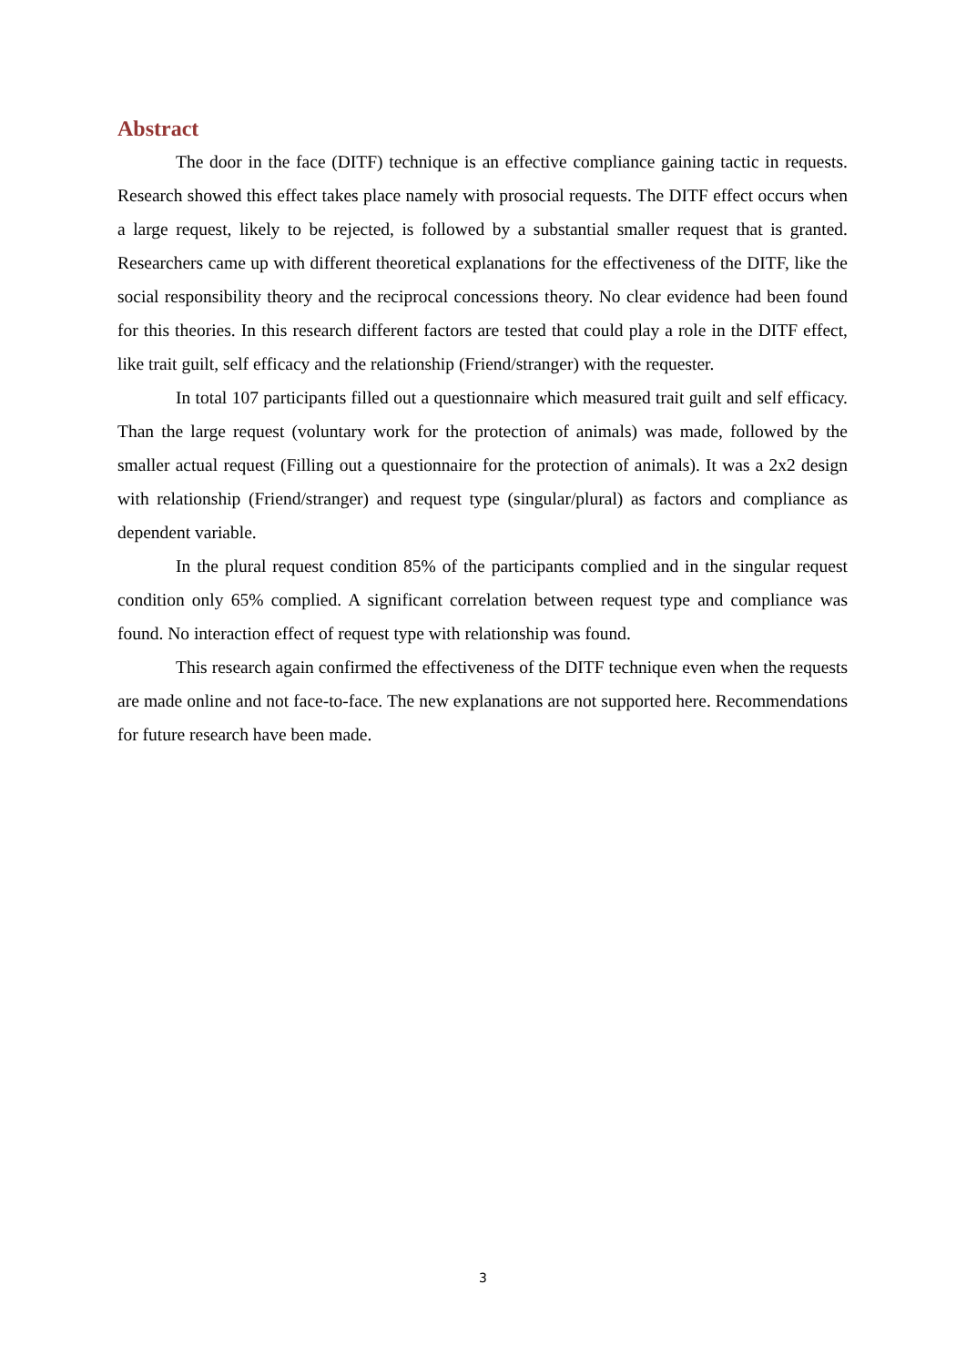Abstract
The door in the face (DITF) technique is an effective compliance gaining tactic in requests. Research showed this effect takes place namely with prosocial requests. The DITF effect occurs when a large request, likely to be rejected, is followed by a substantial smaller request that is granted. Researchers came up with different theoretical explanations for the effectiveness of the DITF, like the social responsibility theory and the reciprocal concessions theory. No clear evidence had been found for this theories. In this research different factors are tested that could play a role in the DITF effect, like trait guilt, self efficacy and the relationship (Friend/stranger) with the requester.
In total 107 participants filled out a questionnaire which measured trait guilt and self efficacy. Than the large request (voluntary work for the protection of animals) was made, followed by the smaller actual request (Filling out a questionnaire for the protection of animals). It was a 2x2 design with relationship (Friend/stranger) and request type (singular/plural) as factors and compliance as dependent variable.
In the plural request condition 85% of the participants complied and in the singular request condition only 65% complied. A significant correlation between request type and compliance was found. No interaction effect of request type with relationship was found.
This research again confirmed the effectiveness of the DITF technique even when the requests are made online and not face-to-face. The new explanations are not supported here. Recommendations for future research have been made.
3